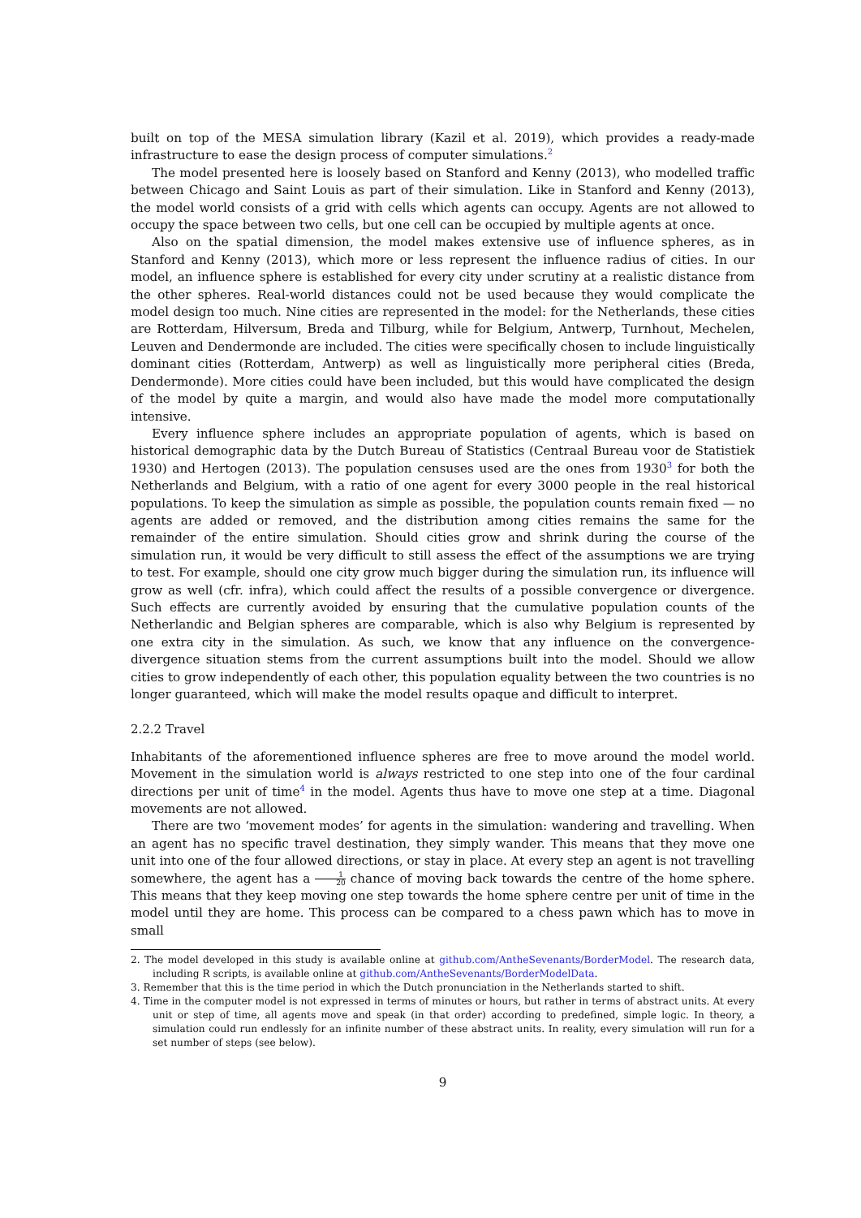built on top of the MESA simulation library (Kazil et al. 2019), which provides a ready-made infrastructure to ease the design process of computer simulations.<sup>2</sup>
The model presented here is loosely based on Stanford and Kenny (2013), who modelled traffic between Chicago and Saint Louis as part of their simulation. Like in Stanford and Kenny (2013), the model world consists of a grid with cells which agents can occupy. Agents are not allowed to occupy the space between two cells, but one cell can be occupied by multiple agents at once.
Also on the spatial dimension, the model makes extensive use of influence spheres, as in Stanford and Kenny (2013), which more or less represent the influence radius of cities. In our model, an influence sphere is established for every city under scrutiny at a realistic distance from the other spheres. Real-world distances could not be used because they would complicate the model design too much. Nine cities are represented in the model: for the Netherlands, these cities are Rotterdam, Hilversum, Breda and Tilburg, while for Belgium, Antwerp, Turnhout, Mechelen, Leuven and Dendermonde are included. The cities were specifically chosen to include linguistically dominant cities (Rotterdam, Antwerp) as well as linguistically more peripheral cities (Breda, Dendermonde). More cities could have been included, but this would have complicated the design of the model by quite a margin, and would also have made the model more computationally intensive.
Every influence sphere includes an appropriate population of agents, which is based on historical demographic data by the Dutch Bureau of Statistics (Centraal Bureau voor de Statistiek 1930) and Hertogen (2013). The population censuses used are the ones from 1930<sup>3</sup> for both the Netherlands and Belgium, with a ratio of one agent for every 3000 people in the real historical populations. To keep the simulation as simple as possible, the population counts remain fixed — no agents are added or removed, and the distribution among cities remains the same for the remainder of the entire simulation. Should cities grow and shrink during the course of the simulation run, it would be very difficult to still assess the effect of the assumptions we are trying to test. For example, should one city grow much bigger during the simulation run, its influence will grow as well (cfr. infra), which could affect the results of a possible convergence or divergence. Such effects are currently avoided by ensuring that the cumulative population counts of the Netherlandic and Belgian spheres are comparable, which is also why Belgium is represented by one extra city in the simulation. As such, we know that any influence on the convergence-divergence situation stems from the current assumptions built into the model. Should we allow cities to grow independently of each other, this population equality between the two countries is no longer guaranteed, which will make the model results opaque and difficult to interpret.
2.2.2 Travel
Inhabitants of the aforementioned influence spheres are free to move around the model world. Movement in the simulation world is always restricted to one step into one of the four cardinal directions per unit of time<sup>4</sup> in the model. Agents thus have to move one step at a time. Diagonal movements are not allowed.
There are two ‘movement modes’ for agents in the simulation: wandering and travelling. When an agent has no specific travel destination, they simply wander. This means that they move one unit into one of the four allowed directions, or stay in place. At every step an agent is not travelling somewhere, the agent has a 1 20 chance of moving back towards the centre of the home sphere. This means that they keep moving one step towards the home sphere centre per unit of time in the model until they are home. This process can be compared to a chess pawn which has to move in small
2. The model developed in this study is available online at github.com/AntheSevenants/BorderModel. The research data, including R scripts, is available online at github.com/AntheSevenants/BorderModelData.
3. Remember that this is the time period in which the Dutch pronunciation in the Netherlands started to shift.
4. Time in the computer model is not expressed in terms of minutes or hours, but rather in terms of abstract units. At every unit or step of time, all agents move and speak (in that order) according to predefined, simple logic. In theory, a simulation could run endlessly for an infinite number of these abstract units. In reality, every simulation will run for a set number of steps (see below).
9